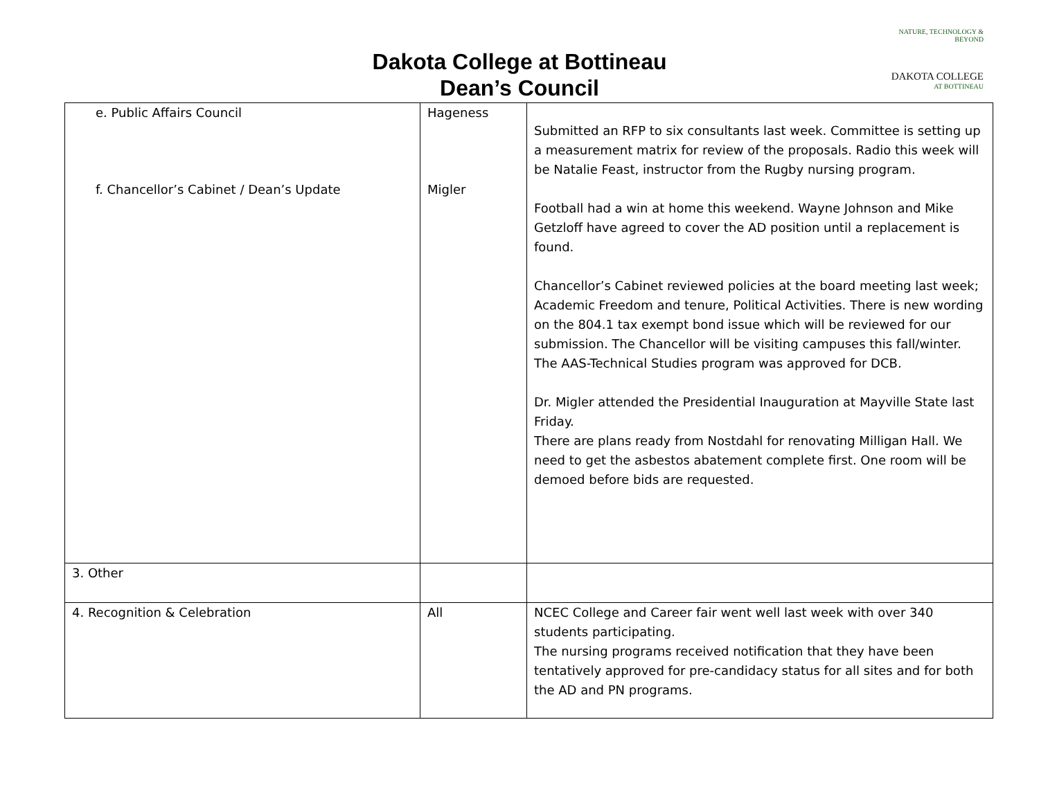Dakota College at Bottineau
Dean’s Council
NATURE, TECHNOLOGY & BEYOND
DAKOTA COLLEGE
AT BOTTINEAU
| e. Public Affairs Council f. Chancellor’s Cabinet / Dean’s Update | Hageness Migler | Submitted an RFP to six consultants last week. Committee is setting up a measurement matrix for review of the proposals. Radio this week will be Natalie Feast, instructor from the Rugby nursing program. Football had a win at home this weekend. Wayne Johnson and Mike Getzloff have agreed to cover the AD position until a replacement is found. Chancellor’s Cabinet reviewed policies at the board meeting last week; Academic Freedom and tenure, Political Activities. There is new wording on the 804.1 tax exempt bond issue which will be reviewed for our submission. The Chancellor will be visiting campuses this fall/winter. The AAS-Technical Studies program was approved for DCB. Dr. Migler attended the Presidential Inauguration at Mayville State last Friday. There are plans ready from Nostdahl for renovating Milligan Hall. We need to get the asbestos abatement complete first. One room will be demoed before bids are requested. |
| 3. Other | | |
| 4. Recognition & Celebration | All | NCEC College and Career fair went well last week with over 340 students participating. The nursing programs received notification that they have been tentatively approved for pre-candidacy status for all sites and for both the AD and PN programs. |